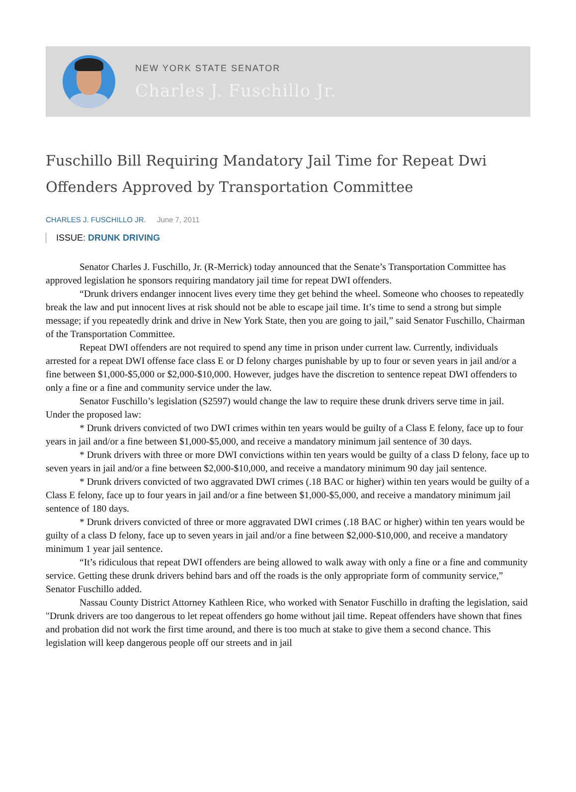NEW YORK STATE SENATOR
Charles J. Fuschillo Jr.
Fuschillo Bill Requiring Mandatory Jail Time for Repeat Dwi Offenders Approved by Transportation Committee
CHARLES J. FUSCHILLO JR. June 7, 2011
ISSUE: DRUNK DRIVING
Senator Charles J. Fuschillo, Jr. (R-Merrick) today announced that the Senate’s Transportation Committee has approved legislation he sponsors requiring mandatory jail time for repeat DWI offenders.
“Drunk drivers endanger innocent lives every time they get behind the wheel. Someone who chooses to repeatedly break the law and put innocent lives at risk should not be able to escape jail time. It’s time to send a strong but simple message; if you repeatedly drink and drive in New York State, then you are going to jail,” said Senator Fuschillo, Chairman of the Transportation Committee.
Repeat DWI offenders are not required to spend any time in prison under current law. Currently, individuals arrested for a repeat DWI offense face class E or D felony charges punishable by up to four or seven years in jail and/or a fine between $1,000-$5,000 or $2,000-$10,000. However, judges have the discretion to sentence repeat DWI offenders to only a fine or a fine and community service under the law.
Senator Fuschillo’s legislation (S2597) would change the law to require these drunk drivers serve time in jail. Under the proposed law:
* Drunk drivers convicted of two DWI crimes within ten years would be guilty of a Class E felony, face up to four years in jail and/or a fine between $1,000-$5,000, and receive a mandatory minimum jail sentence of 30 days.
* Drunk drivers with three or more DWI convictions within ten years would be guilty of a class D felony, face up to seven years in jail and/or a fine between $2,000-$10,000, and receive a mandatory minimum 90 day jail sentence.
* Drunk drivers convicted of two aggravated DWI crimes (.18 BAC or higher) within ten years would be guilty of a Class E felony, face up to four years in jail and/or a fine between $1,000-$5,000, and receive a mandatory minimum jail sentence of 180 days.
* Drunk drivers convicted of three or more aggravated DWI crimes (.18 BAC or higher) within ten years would be guilty of a class D felony, face up to seven years in jail and/or a fine between $2,000-$10,000, and receive a mandatory minimum 1 year jail sentence.
“It’s ridiculous that repeat DWI offenders are being allowed to walk away with only a fine or a fine and community service. Getting these drunk drivers behind bars and off the roads is the only appropriate form of community service,” Senator Fuschillo added.
Nassau County District Attorney Kathleen Rice, who worked with Senator Fuschillo in drafting the legislation, said "Drunk drivers are too dangerous to let repeat offenders go home without jail time. Repeat offenders have shown that fines and probation did not work the first time around, and there is too much at stake to give them a second chance. This legislation will keep dangerous people off our streets and in jail